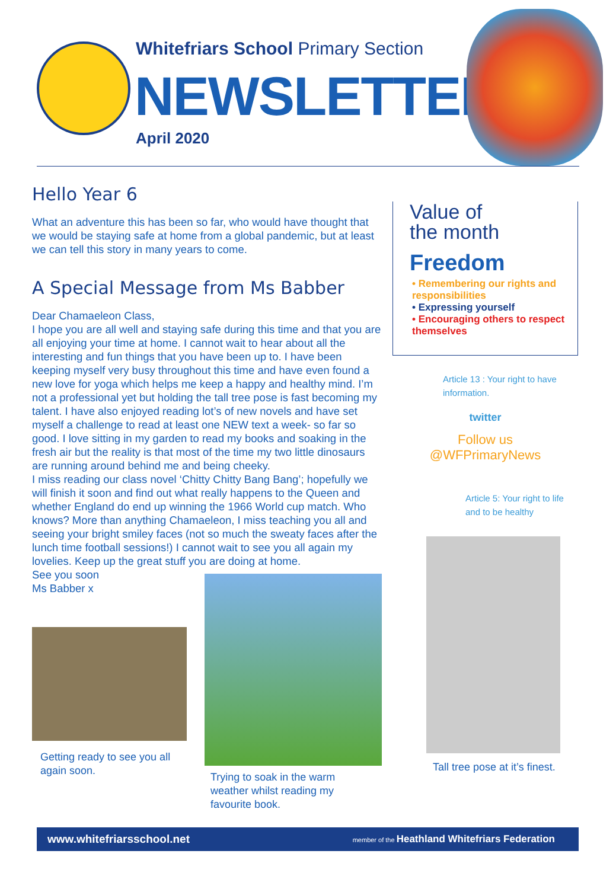Whitefriars School Primary Section
NEWSLETTER
April 2020
Hello Year 6
What an adventure this has been so far, who would have thought that we would be staying safe at home from a global pandemic, but at least we can tell this story in many years to come.
A Special Message from Ms Babber
Dear Chamaeleon Class,
I hope you are all well and staying safe during this time and that you are all enjoying your time at home. I cannot wait to hear about all the interesting and fun things that you have been up to. I have been keeping myself very busy throughout this time and have even found a new love for yoga which helps me keep a happy and healthy mind. I’m not a professional yet but holding the tall tree pose is fast becoming my talent. I have also enjoyed reading lot’s of new novels and have set myself a challenge to read at least one NEW text a week- so far so good. I love sitting in my garden to read my books and soaking in the fresh air but the reality is that most of the time my two little dinosaurs are running around behind me and being cheeky.
I miss reading our class novel ‘Chitty Chitty Bang Bang’; hopefully we will finish it soon and find out what really happens to the Queen and whether England do end up winning the 1966 World cup match. Who knows? More than anything Chamaeleon, I miss teaching you all and seeing your bright smiley faces (not so much the sweaty faces after the lunch time football sessions!) I cannot wait to see you all again my lovelies. Keep up the great stuff you are doing at home.
See you soon
Ms Babber x
Getting ready to see you all again soon.
Trying to soak in the warm weather whilst reading my favourite book.
Value of
the month
Freedom
• Remembering our rights and responsibilities
• Expressing yourself
• Encouraging others to respect themselves
Article 13 : Your right to have information.
twitter
Follow us
@WFPrimaryNews
Article 5: Your right to life and to be healthy
Tall tree pose at it’s finest.
www.whitefriarsschool.net member of the Heathland Whitefriars Federation